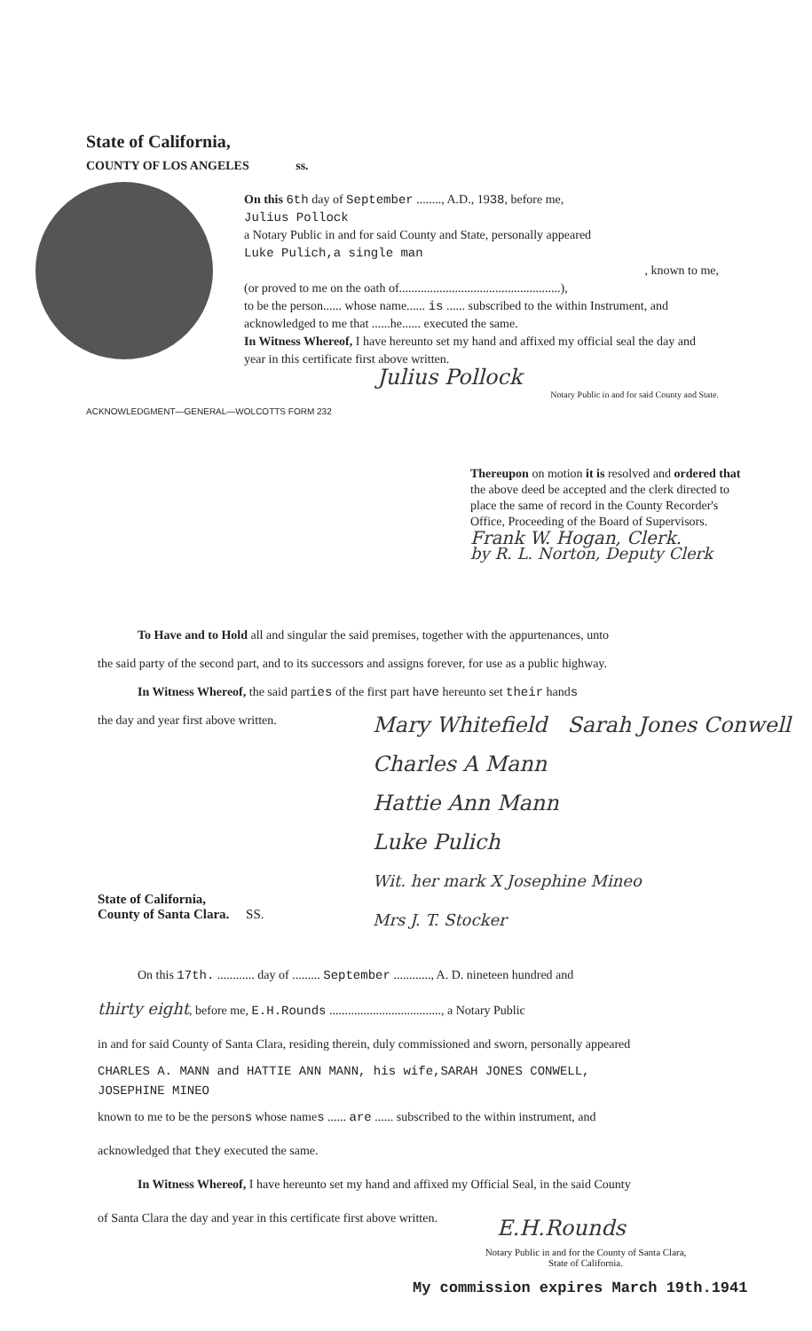State of California,
COUNTY OF LOS ANGELES ss.
On this 6th day of September ........, A.D., 1938, before me,
Julius Pollock
a Notary Public in and for said County and State, personally appeared
Luke Pulich,a single man
, known to me,
(or proved to me on the oath of....................................................),
to be the person...... whose name...... is ...... subscribed to the within Instrument, and acknowledged to me that ......he...... executed the same.
In Witness Whereof, I have hereunto set my hand and affixed my official seal the day and year in this certificate first above written.
Julius Pollock
Notary Public in and for said County and State.
ACKNOWLEDGMENT—GENERAL—WOLCOTTS FORM 232
Thereupon on motion it is resolved and ordered that the above deed be accepted and the clerk directed to place the same of record in the County Recorder's Office, Proceeding of the Board of Supervisors.
Frank W. Hogan, Clerk.
by R. L. Norton, Deputy Clerk
To Have and to Hold all and singular the said premises, together with the appurtenances, unto
the said party of the second part, and to its successors and assigns forever, for use as a public highway.
In Witness Whereof, the said parties of the first part have hereunto set their hands
the day and year first above written.
Mary Whitefield Sarah Jones Conwell
Charles A Mann
Hattie Ann Mann
Luke Pulich
Wit. her mark X Josephine Mineo
Mrs J. T. Stocker
State of California,
County of Santa Clara. SS.
On this 17th. ............ day of ......... September ............, A. D. nineteen hundred and
thirty eight, before me, E.H.Rounds ...................................., a Notary Public
in and for said County of Santa Clara, residing therein, duly commissioned and sworn, personally appeared
CHARLES A. MANN and HATTIE ANN MANN, his wife,SARAH JONES CONWELL,
JOSEPHINE MINEO
known to me to be the persons whose names ...... are ...... subscribed to the within instrument, and
acknowledged that they executed the same.
In Witness Whereof, I have hereunto set my hand and affixed my Official Seal, in the said County
of Santa Clara the day and year in this certificate first above written.
E.H.Rounds
Notary Public in and for the County of Santa Clara,
State of California.
My commission expires March 19th.1941